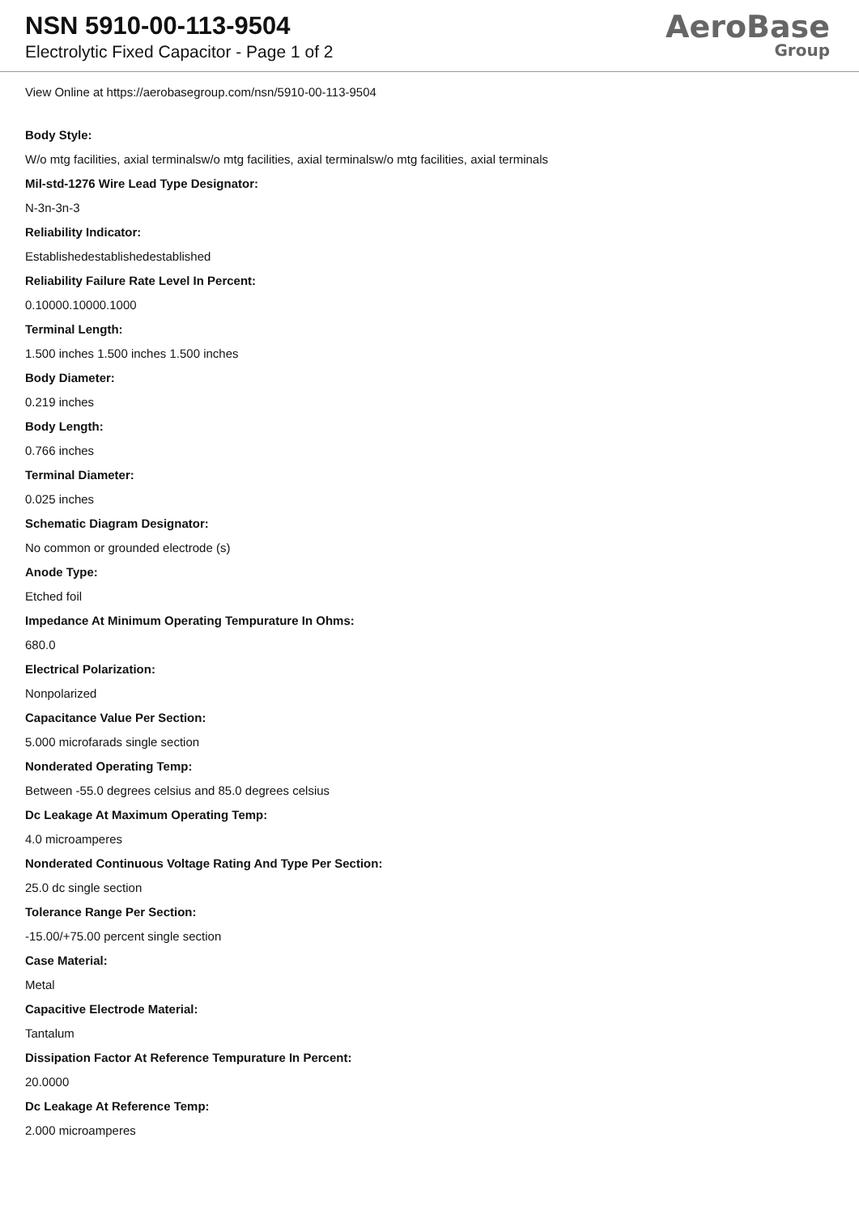NSN 5910-00-113-9504
Electrolytic Fixed Capacitor - Page 1 of 2
AeroBase
Group
View Online at https://aerobasegroup.com/nsn/5910-00-113-9504
Body Style:
W/o mtg facilities, axial terminalsw/o mtg facilities, axial terminalsw/o mtg facilities, axial terminals
Mil-std-1276 Wire Lead Type Designator:
N-3n-3n-3
Reliability Indicator:
Establishedestablishedestablished
Reliability Failure Rate Level In Percent:
0.10000.10000.1000
Terminal Length:
1.500 inches 1.500 inches 1.500 inches
Body Diameter:
0.219 inches
Body Length:
0.766 inches
Terminal Diameter:
0.025 inches
Schematic Diagram Designator:
No common or grounded electrode (s)
Anode Type:
Etched foil
Impedance At Minimum Operating Tempurature In Ohms:
680.0
Electrical Polarization:
Nonpolarized
Capacitance Value Per Section:
5.000 microfarads single section
Nonderated Operating Temp:
Between -55.0 degrees celsius and 85.0 degrees celsius
Dc Leakage At Maximum Operating Temp:
4.0 microamperes
Nonderated Continuous Voltage Rating And Type Per Section:
25.0 dc single section
Tolerance Range Per Section:
-15.00/+75.00 percent single section
Case Material:
Metal
Capacitive Electrode Material:
Tantalum
Dissipation Factor At Reference Tempurature In Percent:
20.0000
Dc Leakage At Reference Temp:
2.000 microamperes